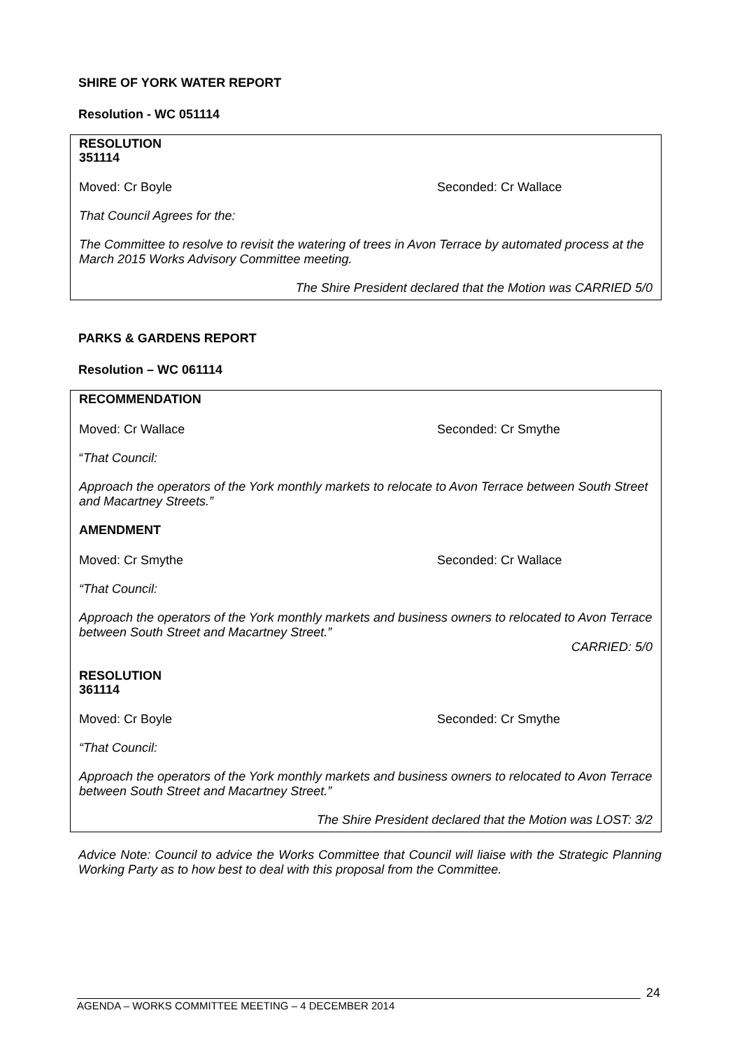SHIRE OF YORK WATER REPORT
Resolution - WC 051114
RESOLUTION
351114
Moved: Cr Boyle Seconded: Cr Wallace
That Council Agrees for the:
The Committee to resolve to revisit the watering of trees in Avon Terrace by automated process at the March 2015 Works Advisory Committee meeting.
The Shire President declared that the Motion was CARRIED 5/0
PARKS & GARDENS REPORT
Resolution – WC 061114
RECOMMENDATION
Moved: Cr Wallace Seconded: Cr Smythe
“That Council:
Approach the operators of the York monthly markets to relocate to Avon Terrace between South Street and Macartney Streets.”
AMENDMENT
Moved: Cr Smythe Seconded: Cr Wallace
“That Council:
Approach the operators of the York monthly markets and business owners to relocated to Avon Terrace between South Street and Macartney Street.”
CARRIED: 5/0
RESOLUTION
361114
Moved: Cr Boyle Seconded: Cr Smythe
“That Council:
Approach the operators of the York monthly markets and business owners to relocated to Avon Terrace between South Street and Macartney Street.”
The Shire President declared that the Motion was LOST: 3/2
Advice Note: Council to advice the Works Committee that Council will liaise with the Strategic Planning Working Party as to how best to deal with this proposal from the Committee.
24
AGENDA – WORKS COMMITTEE MEETING – 4 DECEMBER 2014